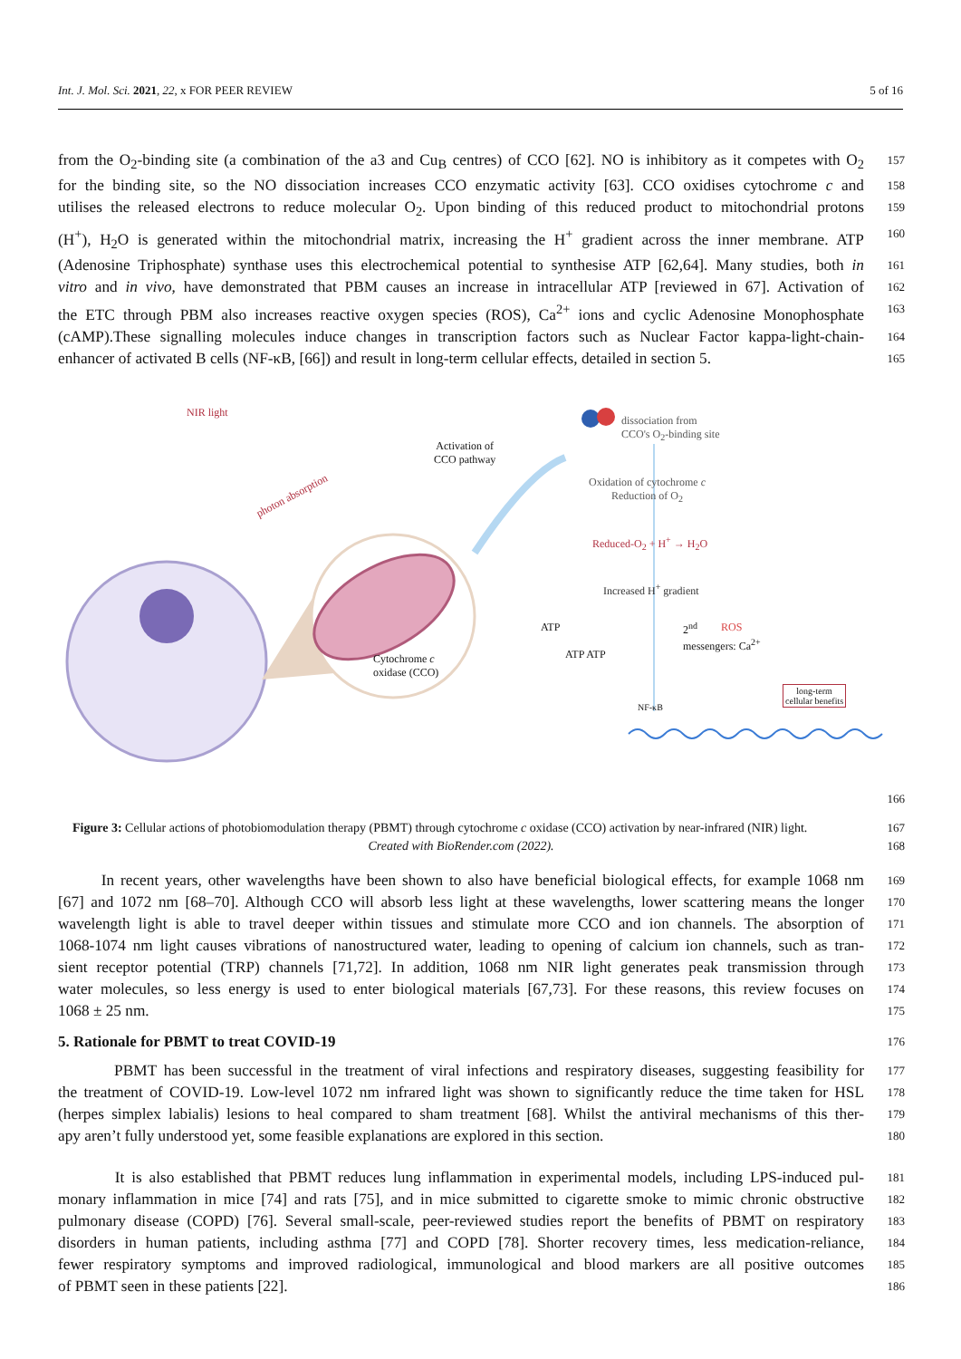Int. J. Mol. Sci. 2021, 22, x FOR PEER REVIEW 5 of 16
from the O<sub>2</sub>-binding site (a combination of the a3 and Cu<sub>B</sub> centres) of CCO [62]. NO is inhibitory as it competes with O<sub>2</sub> 157
for the binding site, so the NO dissociation increases CCO enzymatic activity [63]. CCO oxidises cytochrome c and 158
utilises the released electrons to reduce molecular O<sub>2</sub>. Upon binding of this reduced product to mitochondrial protons 159
(H<sup>+</sup>), H<sub>2</sub>O is generated within the mitochondrial matrix, increasing the H<sup>+</sup> gradient across the inner membrane. ATP 160
(Adenosine Triphosphate) synthase uses this electrochemical potential to synthesise ATP [62,64]. Many studies, both in 161
vitro and in vivo, have demonstrated that PBM causes an increase in intracellular ATP [reviewed in 67]. Activation of 162
the ETC through PBM also increases reactive oxygen species (ROS), Ca<sup>2+</sup> ions and cyclic Adenosine Monophosphate 163
(cAMP).These signalling molecules induce changes in transcription factors such as Nuclear Factor kappa-light-chain- 164
enhancer of activated B cells (NF-κB, [66]) and result in long-term cellular effects, detailed in section 5. 165
NIR light
photon absorption
Activation of
CCO pathway
Cytochrome c
oxidase (CCO)
dissociation from
CCO's O<sub>2</sub>-binding site
Oxidation of cytochrome c
Reduction of O<sub>2</sub>
Reduced-O<sub>2</sub> + H<sup>+</sup> → H<sub>2</sub>O
Increased H<sup>+</sup> gradient
ATP
ATP ATP
ROS
2<sup>nd</sup>
messengers: Ca<sup>2+</sup>
NF-κB
long-term
cellular benefits
166
Figure 3: Cellular actions of photobiomodulation therapy (PBMT) through cytochrome c oxidase (CCO) activation by near-infrared (NIR) light. 167
Created with BioRender.com (2022). 168
In recent years, other wavelengths have been shown to also have beneficial biological effects, for example 1068 nm 169
[67] and 1072 nm [68–70]. Although CCO will absorb less light at these wavelengths, lower scattering means the longer 170
wavelength light is able to travel deeper within tissues and stimulate more CCO and ion channels. The absorption of 171
1068-1074 nm light causes vibrations of nanostructured water, leading to opening of calcium ion channels, such as tran- 172
sient receptor potential (TRP) channels [71,72]. In addition, 1068 nm NIR light generates peak transmission through 173
water molecules, so less energy is used to enter biological materials [67,73]. For these reasons, this review focuses on 174
1068 ± 25 nm. 175
5. Rationale for PBMT to treat COVID-19
176
PBMT has been successful in the treatment of viral infections and respiratory diseases, suggesting feasibility for 177
the treatment of COVID-19. Low-level 1072 nm infrared light was shown to significantly reduce the time taken for HSL 178
(herpes simplex labialis) lesions to heal compared to sham treatment [68]. Whilst the antiviral mechanisms of this ther- 179
apy aren’t fully understood yet, some feasible explanations are explored in this section. 180
It is also established that PBMT reduces lung inflammation in experimental models, including LPS-induced pul- 181
monary inflammation in mice [74] and rats [75], and in mice submitted to cigarette smoke to mimic chronic obstructive 182
pulmonary disease (COPD) [76]. Several small-scale, peer-reviewed studies report the benefits of PBMT on respiratory 183
disorders in human patients, including asthma [77] and COPD [78]. Shorter recovery times, less medication-reliance, 184
fewer respiratory symptoms and improved radiological, immunological and blood markers are all positive outcomes 185
of PBMT seen in these patients [22]. 186